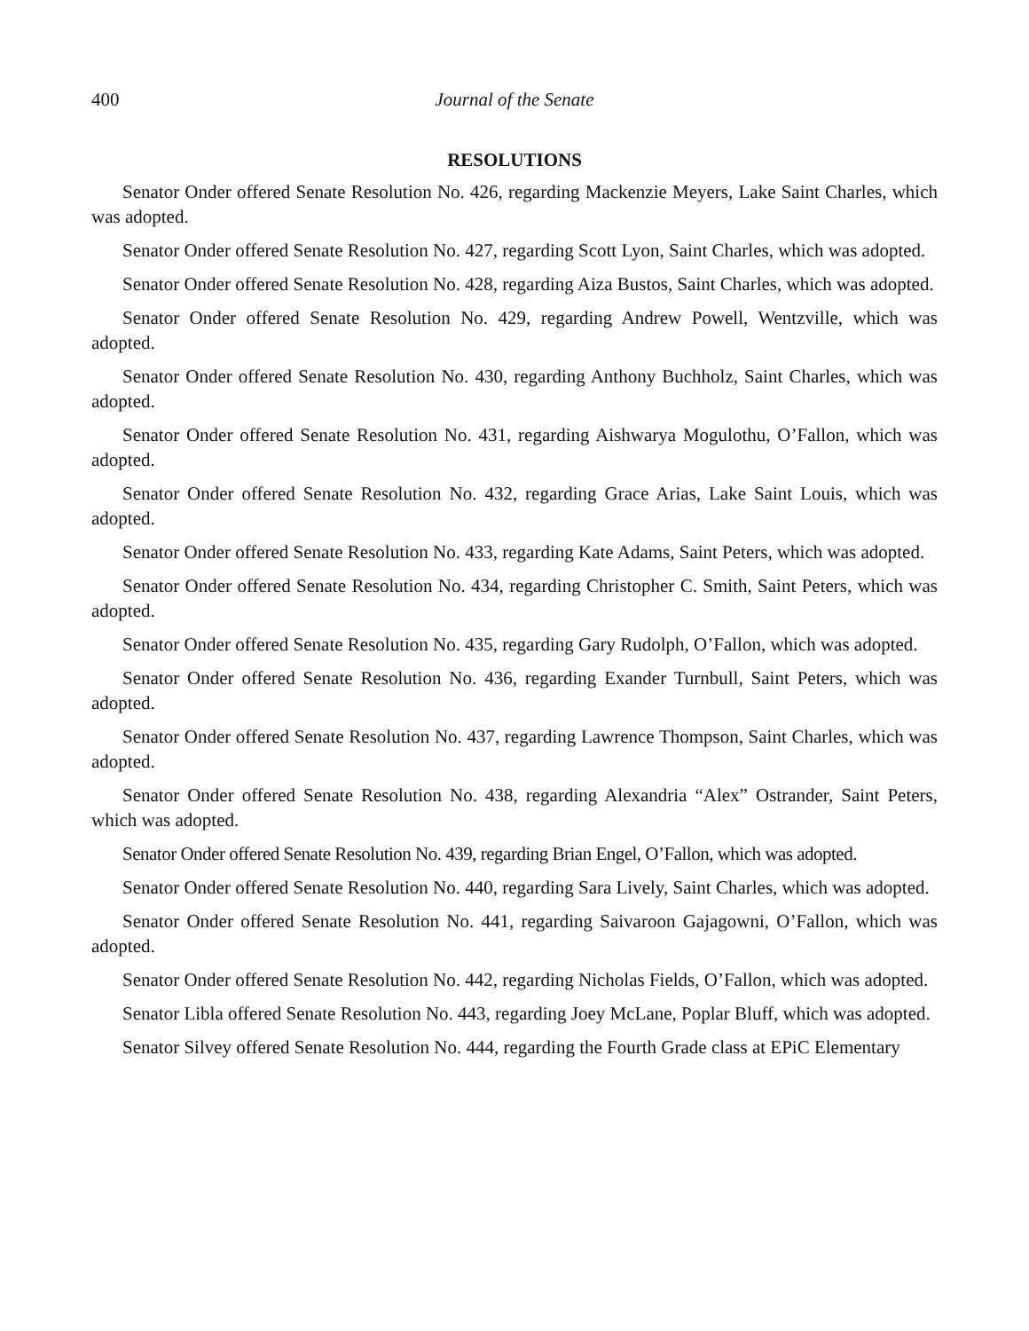400 Journal of the Senate
RESOLUTIONS
Senator Onder offered Senate Resolution No. 426, regarding Mackenzie Meyers, Lake Saint Charles, which was adopted.
Senator Onder offered Senate Resolution No. 427, regarding Scott Lyon, Saint Charles, which was adopted.
Senator Onder offered Senate Resolution No. 428, regarding Aiza Bustos, Saint Charles, which was adopted.
Senator Onder offered Senate Resolution No. 429, regarding Andrew Powell, Wentzville, which was adopted.
Senator Onder offered Senate Resolution No. 430, regarding Anthony Buchholz, Saint Charles, which was adopted.
Senator Onder offered Senate Resolution No. 431, regarding Aishwarya Mogulothu, O’Fallon, which was adopted.
Senator Onder offered Senate Resolution No. 432, regarding Grace Arias, Lake Saint Louis, which was adopted.
Senator Onder offered Senate Resolution No. 433, regarding Kate Adams, Saint Peters, which was adopted.
Senator Onder offered Senate Resolution No. 434, regarding Christopher C. Smith, Saint Peters, which was adopted.
Senator Onder offered Senate Resolution No. 435, regarding Gary Rudolph, O’Fallon, which was adopted.
Senator Onder offered Senate Resolution No. 436, regarding Exander Turnbull, Saint Peters, which was adopted.
Senator Onder offered Senate Resolution No. 437, regarding Lawrence Thompson, Saint Charles, which was adopted.
Senator Onder offered Senate Resolution No. 438, regarding Alexandria “Alex” Ostrander, Saint Peters, which was adopted.
Senator Onder offered Senate Resolution No. 439, regarding Brian Engel, O’Fallon, which was adopted.
Senator Onder offered Senate Resolution No. 440, regarding Sara Lively, Saint Charles, which was adopted.
Senator Onder offered Senate Resolution No. 441, regarding Saivaroon Gajagowni, O’Fallon, which was adopted.
Senator Onder offered Senate Resolution No. 442, regarding Nicholas Fields, O’Fallon, which was adopted.
Senator Libla offered Senate Resolution No. 443, regarding Joey McLane, Poplar Bluff, which was adopted.
Senator Silvey offered Senate Resolution No. 444, regarding the Fourth Grade class at EPiC Elementary